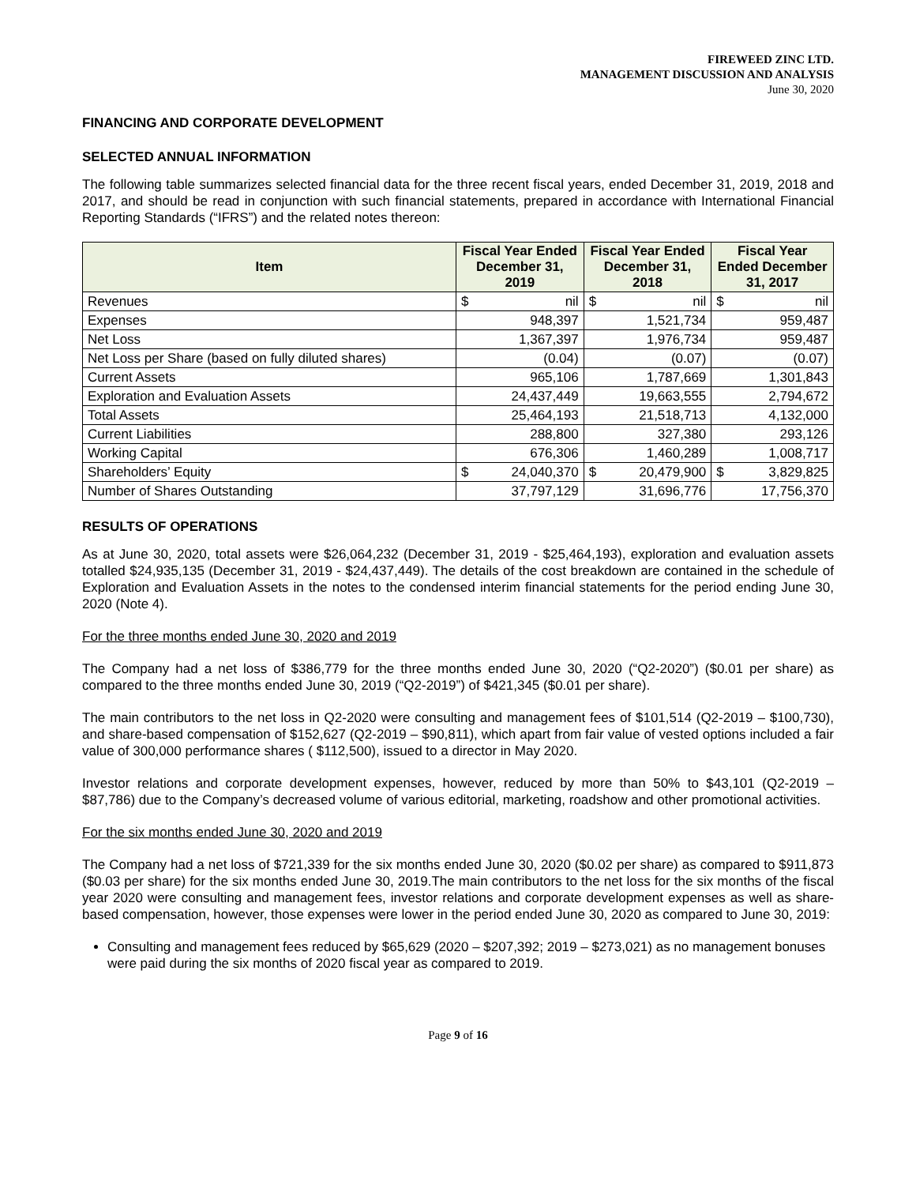FIREWEED ZINC LTD.
MANAGEMENT DISCUSSION AND ANALYSIS
June 30, 2020
FINANCING AND CORPORATE DEVELOPMENT
SELECTED ANNUAL INFORMATION
The following table summarizes selected financial data for the three recent fiscal years, ended December 31, 2019, 2018 and 2017, and should be read in conjunction with such financial statements, prepared in accordance with International Financial Reporting Standards (“IFRS”) and the related notes thereon:
| Item | Fiscal Year Ended December 31, 2019 | Fiscal Year Ended December 31, 2018 | Fiscal Year Ended December 31, 2017 |
| --- | --- | --- | --- |
| Revenues | $ nil | $ nil | $ nil |
| Expenses | 948,397 | 1,521,734 | 959,487 |
| Net Loss | 1,367,397 | 1,976,734 | 959,487 |
| Net Loss per Share (based on fully diluted shares) | (0.04) | (0.07) | (0.07) |
| Current Assets | 965,106 | 1,787,669 | 1,301,843 |
| Exploration and Evaluation Assets | 24,437,449 | 19,663,555 | 2,794,672 |
| Total Assets | 25,464,193 | 21,518,713 | 4,132,000 |
| Current Liabilities | 288,800 | 327,380 | 293,126 |
| Working Capital | 676,306 | 1,460,289 | 1,008,717 |
| Shareholders’ Equity | $ 24,040,370 | $ 20,479,900 | $ 3,829,825 |
| Number of Shares Outstanding | 37,797,129 | 31,696,776 | 17,756,370 |
RESULTS OF OPERATIONS
As at June 30, 2020, total assets were $26,064,232 (December 31, 2019 - $25,464,193), exploration and evaluation assets totalled $24,935,135 (December 31, 2019 - $24,437,449). The details of the cost breakdown are contained in the schedule of Exploration and Evaluation Assets in the notes to the condensed interim financial statements for the period ending June 30, 2020 (Note 4).
For the three months ended June 30, 2020 and 2019
The Company had a net loss of $386,779 for the three months ended June 30, 2020 (“Q2-2020”) ($0.01 per share) as compared to the three months ended June 30, 2019 (“Q2-2019”) of $421,345 ($0.01 per share).
The main contributors to the net loss in Q2-2020 were consulting and management fees of $101,514 (Q2-2019 – $100,730), and share-based compensation of $152,627 (Q2-2019 – $90,811), which apart from fair value of vested options included a fair value of 300,000 performance shares ( $112,500), issued to a director in May 2020.
Investor relations and corporate development expenses, however, reduced by more than 50% to $43,101 (Q2-2019 – $87,786) due to the Company’s decreased volume of various editorial, marketing, roadshow and other promotional activities.
For the six months ended June 30, 2020 and 2019
The Company had a net loss of $721,339 for the six months ended June 30, 2020 ($0.02 per share) as compared to $911,873 ($0.03 per share) for the six months ended June 30, 2019.The main contributors to the net loss for the six months of the fiscal year 2020 were consulting and management fees, investor relations and corporate development expenses as well as share-based compensation, however, those expenses were lower in the period ended June 30, 2020 as compared to June 30, 2019:
Consulting and management fees reduced by $65,629 (2020 – $207,392; 2019 – $273,021) as no management bonuses were paid during the six months of 2020 fiscal year as compared to 2019.
Page 9 of 16